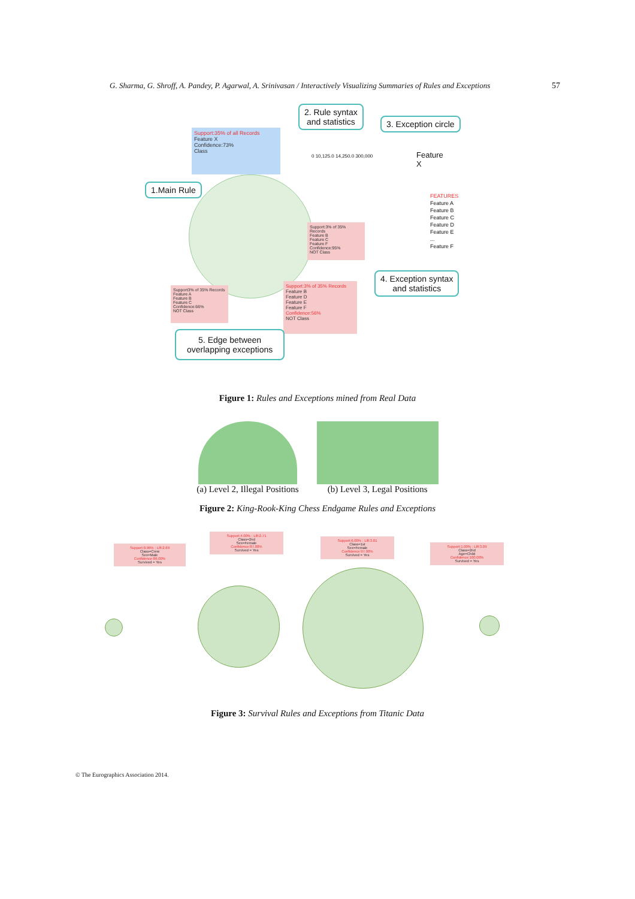G. Sharma, G. Shroff, A. Pandey, P. Agarwal, A. Srinivasan / Interactively Visualizing Summaries of Rules and Exceptions 57
Support:35% of all Records
Feature X
Confidence:73%
Class
2. Rule syntax
and statistics
3. Exception circle
1.Main Rule
0 10,125.0 14,250.0 300,000
Feature
X
FEATURES
Feature A
Feature B
Feature C
Feature D
Feature E
...
Feature F
Support:3% of 35% Records
Feature B
Feature C
Feature F
Confidence:95%
NOT Class
Support3% of 35% Records
Feature A
Feature B
Feature C
Confidence:66%
NOT Class
Support:3% of 35% Records
Feature B
Feature D
Feature E
Feature F
Confidence:56%
NOT Class
4. Exception syntax
and statistics
5. Edge between
overlapping exceptions
Figure 1: Rules and Exceptions mined from Real Data
(a) Level 2, Illegal Positions (b) Level 3, Legal Positions
Figure 2: King-Rook-King Chess Endgame Rules and Exceptions
Support:0.96% ; Lift:2.69
Class=Crew
Sex=Male
Confidence:86.00%
Survived = Yes
Support:4.00% ; Lift:2.71
Class=2nd
Sex=Female
Confidence:87.00%
Survived = Yes
Support:6.00% ; Lift:3.01
Class=1st
Sex=Female
Confidence:97.00%
Survived = Yes
Support:1.00% ; Lift:3.09
Class=2nd
Age=Child
Confidence:100.00%
Survived = Yes
Figure 3: Survival Rules and Exceptions from Titanic Data
© The Eurographics Association 2014.